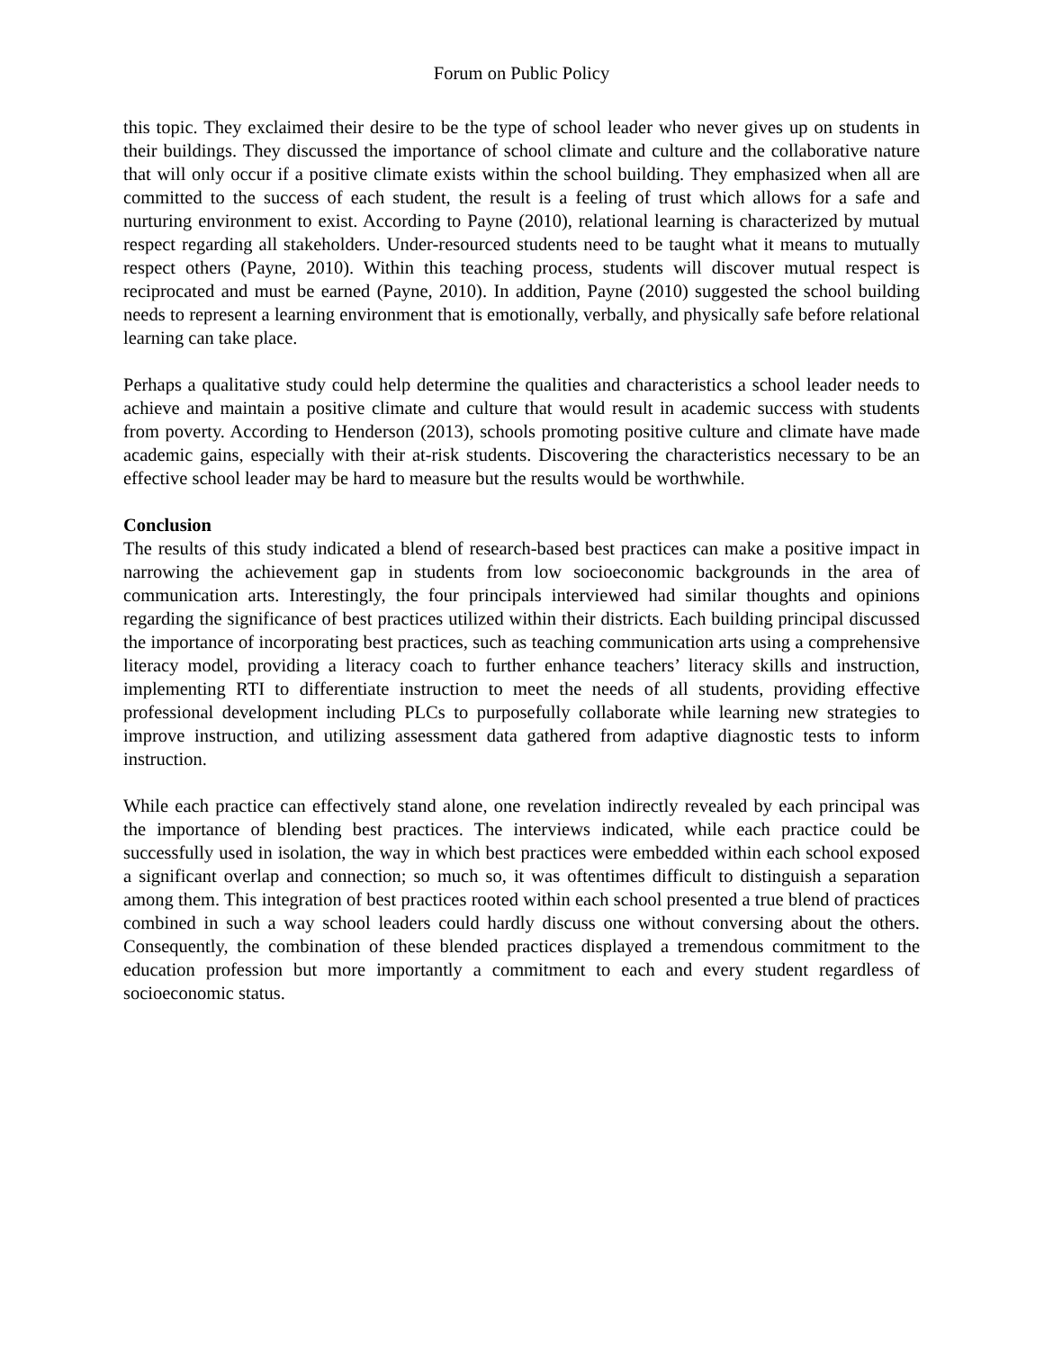Forum on Public Policy
this topic. They exclaimed their desire to be the type of school leader who never gives up on students in their buildings. They discussed the importance of school climate and culture and the collaborative nature that will only occur if a positive climate exists within the school building. They emphasized when all are committed to the success of each student, the result is a feeling of trust which allows for a safe and nurturing environment to exist. According to Payne (2010), relational learning is characterized by mutual respect regarding all stakeholders. Under-resourced students need to be taught what it means to mutually respect others (Payne, 2010). Within this teaching process, students will discover mutual respect is reciprocated and must be earned (Payne, 2010). In addition, Payne (2010) suggested the school building needs to represent a learning environment that is emotionally, verbally, and physically safe before relational learning can take place.
Perhaps a qualitative study could help determine the qualities and characteristics a school leader needs to achieve and maintain a positive climate and culture that would result in academic success with students from poverty. According to Henderson (2013), schools promoting positive culture and climate have made academic gains, especially with their at-risk students. Discovering the characteristics necessary to be an effective school leader may be hard to measure but the results would be worthwhile.
Conclusion
The results of this study indicated a blend of research-based best practices can make a positive impact in narrowing the achievement gap in students from low socioeconomic backgrounds in the area of communication arts. Interestingly, the four principals interviewed had similar thoughts and opinions regarding the significance of best practices utilized within their districts. Each building principal discussed the importance of incorporating best practices, such as teaching communication arts using a comprehensive literacy model, providing a literacy coach to further enhance teachers’ literacy skills and instruction, implementing RTI to differentiate instruction to meet the needs of all students, providing effective professional development including PLCs to purposefully collaborate while learning new strategies to improve instruction, and utilizing assessment data gathered from adaptive diagnostic tests to inform instruction.
While each practice can effectively stand alone, one revelation indirectly revealed by each principal was the importance of blending best practices. The interviews indicated, while each practice could be successfully used in isolation, the way in which best practices were embedded within each school exposed a significant overlap and connection; so much so, it was oftentimes difficult to distinguish a separation among them. This integration of best practices rooted within each school presented a true blend of practices combined in such a way school leaders could hardly discuss one without conversing about the others. Consequently, the combination of these blended practices displayed a tremendous commitment to the education profession but more importantly a commitment to each and every student regardless of socioeconomic status.